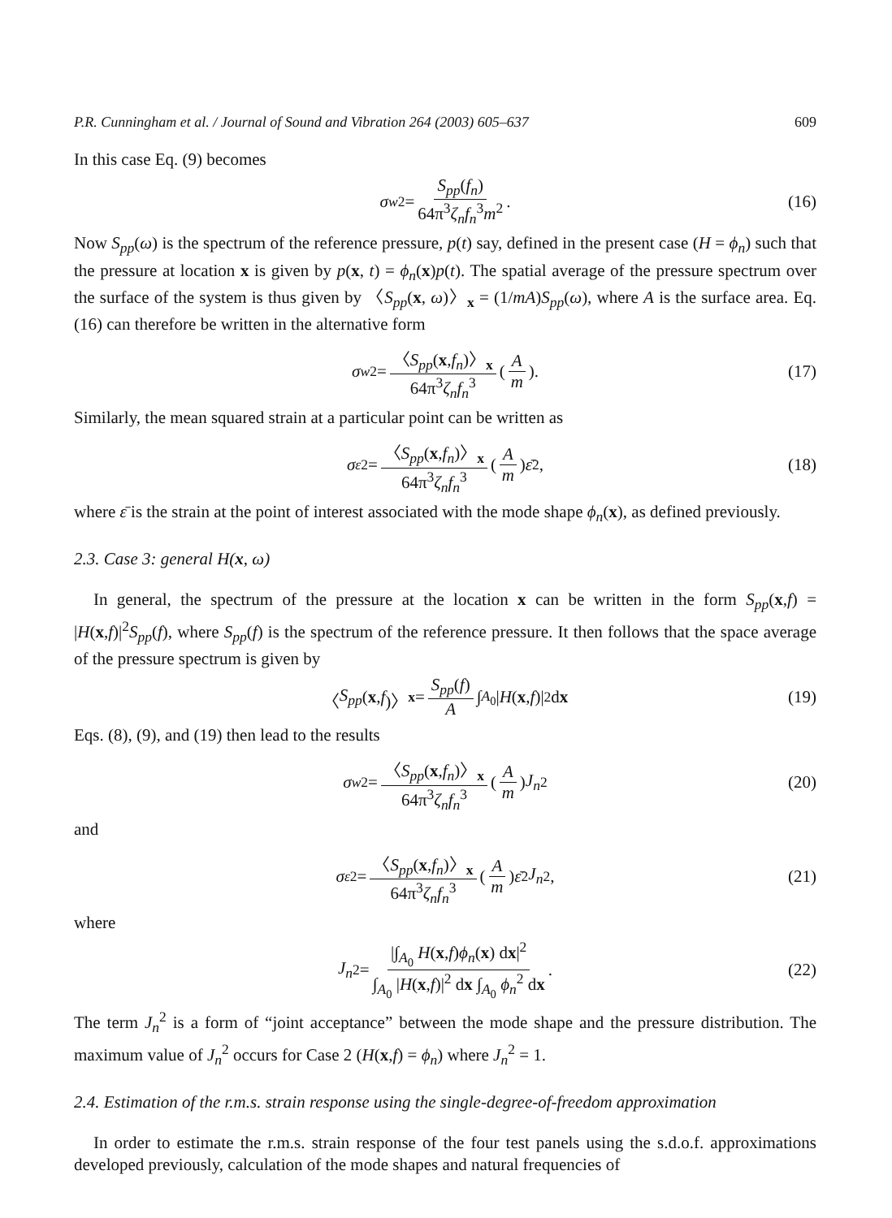P.R. Cunningham et al. / Journal of Sound and Vibration 264 (2003) 605–637 609
In this case Eq. (9) becomes
σ<sub>w</sub><sup>2</sup> = S<sub>pp</sub>(f<sub>n</sub>) 64π<sup>3</sup>ζ<sub>n</sub>f<sub>n</sub><sup>3</sup>m<sup>2</sup>. (16)
Now S<sub>pp</sub>(ω) is the spectrum of the reference pressure, p(t) say, defined in the present case (H = ϕ<sub>n</sub>) such that the pressure at location x is given by p(x, t) = ϕ<sub>n</sub>(x)p(t). The spatial average of the pressure spectrum over the surface of the system is thus given by 〈S<sub>pp</sub>(x, ω)〉<sub>x</sub> = (1/mA)S<sub>pp</sub>(ω), where A is the surface area. Eq. (16) can therefore be written in the alternative form
σ<sub>w</sub><sup>2</sup> = 〈S<sub>pp</sub>(x,f<sub>n</sub>)〉<sub>x</sub> 64π<sup>3</sup>ζ<sub>n</sub>f<sub>n</sub><sup>3</sup> (A m). (17)
Similarly, the mean squared strain at a particular point can be written as
σ<sub>ε</sub><sup>2</sup> = 〈S<sub>pp</sub>(x,f<sub>n</sub>)〉<sub>x</sub> 64π<sup>3</sup>ζ<sub>n</sub>f<sub>n</sub><sup>3</sup> (A m) ε̄<sup>2</sup>, (18)
where ε̄ is the strain at the point of interest associated with the mode shape ϕ<sub>n</sub>(x), as defined previously.
2.3. Case 3: general H(x, ω)
In general, the spectrum of the pressure at the location x can be written in the form S<sub>pp</sub>(x,f) = |H(x,f)|<sup>2</sup>S<sub>pp</sub>(f), where S<sub>pp</sub>(f) is the spectrum of the reference pressure. It then follows that the space average of the pressure spectrum is given by
〈 S<sub>pp</sub> (x, f)〉<sub>x</sub> = S<sub>pp</sub>(f) A ∫<sub>A<sub>0</sub></sub> | H (x, f)|<sup>2</sup> d x (19)
Eqs. (8), (9), and (19) then lead to the results
σ<sub>w</sub><sup>2</sup> = 〈S<sub>pp</sub>(x,f<sub>n</sub>)〉<sub>x</sub> 64π<sup>3</sup>ζ<sub>n</sub>f<sub>n</sub><sup>3</sup> (A m) J<sub>n</sub><sup>2</sup> (20)
and
σ<sub>ε</sub><sup>2</sup> = 〈S<sub>pp</sub>(x,f<sub>n</sub>)〉<sub>x</sub> 64π<sup>3</sup>ζ<sub>n</sub>f<sub>n</sub><sup>3</sup> (A m) ε̄<sup>2</sup> J<sub>n</sub><sup>2</sup>, (21)
where
J<sub>n</sub><sup>2</sup> = |∫<sub>A<sub>0</sub></sub> H(x,f)ϕ<sub>n</sub>(x) dx|<sup>2</sup> ∫<sub>A<sub>0</sub></sub> |H(x,f)|<sup>2</sup> dx ∫<sub>A<sub>0</sub></sub> ϕ<sub>n</sub><sup>2</sup> dx. (22)
The term J<sub>n</sub><sup>2</sup> is a form of “joint acceptance” between the mode shape and the pressure distribution. The maximum value of J<sub>n</sub><sup>2</sup> occurs for Case 2 (H(x,f) = ϕ<sub>n</sub>) where J<sub>n</sub><sup>2</sup> = 1.
2.4. Estimation of the r.m.s. strain response using the single-degree-of-freedom approximation
In order to estimate the r.m.s. strain response of the four test panels using the s.d.o.f. approximations developed previously, calculation of the mode shapes and natural frequencies of